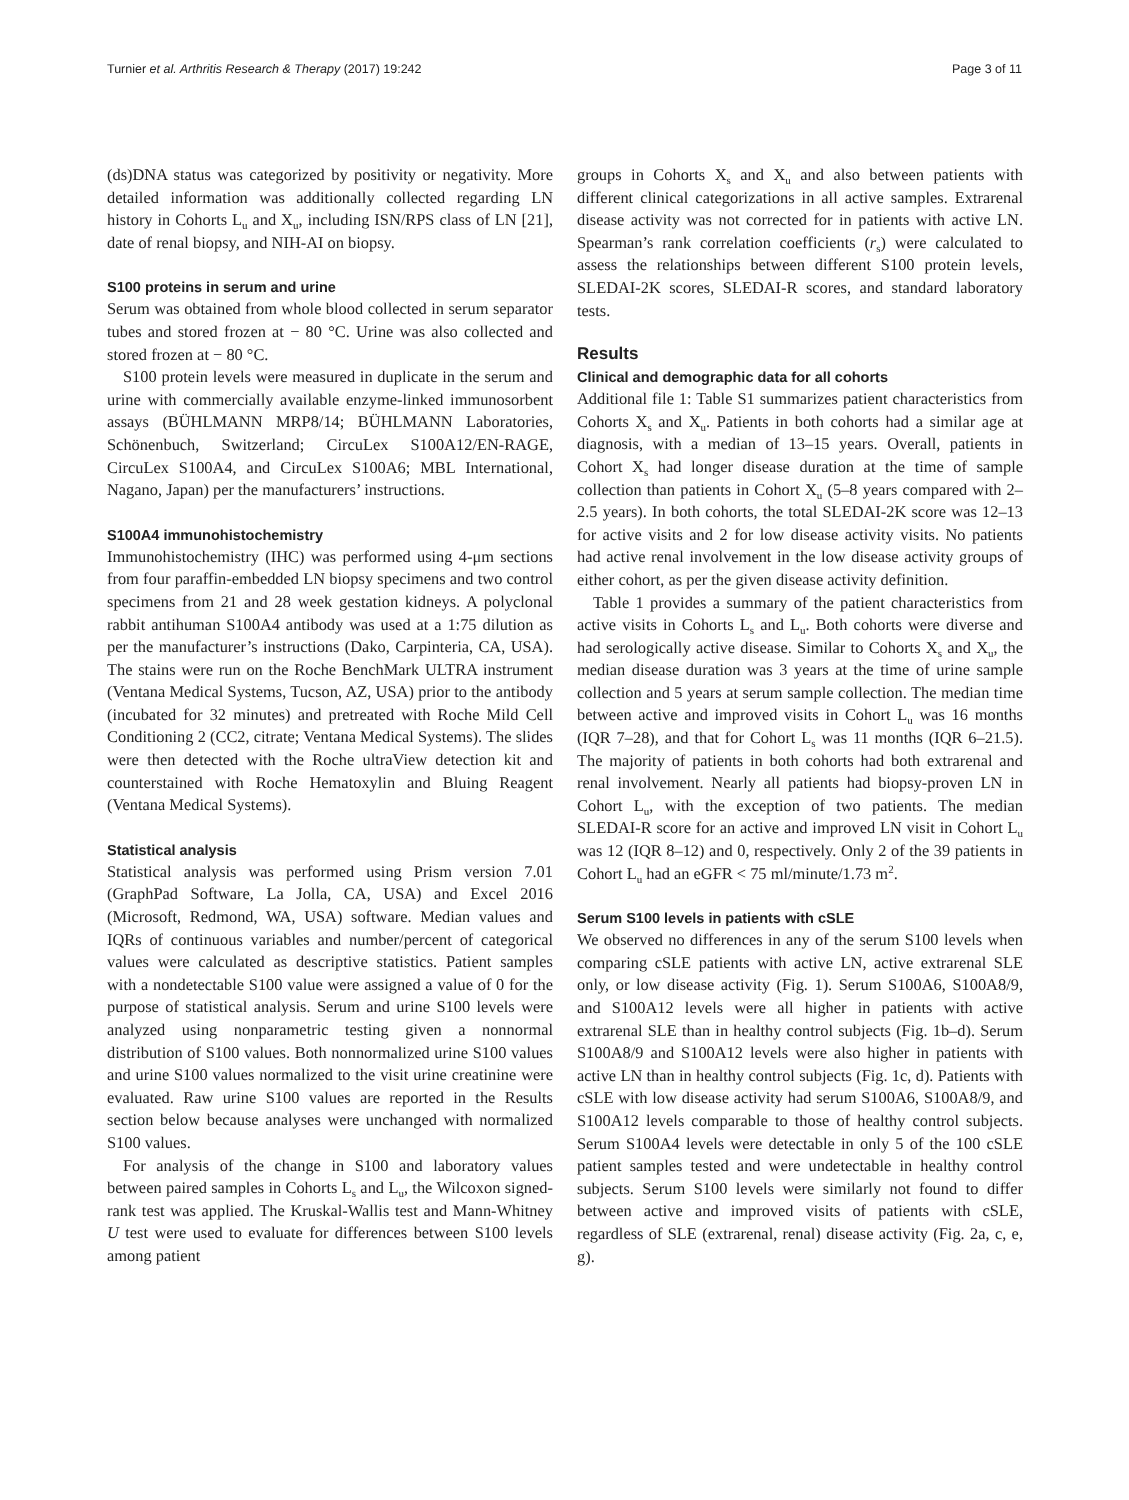Turnier et al. Arthritis Research & Therapy (2017) 19:242 Page 3 of 11
(ds)DNA status was categorized by positivity or negativity. More detailed information was additionally collected regarding LN history in Cohorts L<sub>u</sub> and X<sub>u</sub>, including ISN/RPS class of LN [21], date of renal biopsy, and NIH-AI on biopsy.
S100 proteins in serum and urine
Serum was obtained from whole blood collected in serum separator tubes and stored frozen at − 80 °C. Urine was also collected and stored frozen at − 80 °C.
S100 protein levels were measured in duplicate in the serum and urine with commercially available enzyme-linked immunosorbent assays (BÜHLMANN MRP8/14; BÜHLMANN Laboratories, Schönenbuch, Switzerland; CircuLex S100A12/EN-RAGE, CircuLex S100A4, and CircuLex S100A6; MBL International, Nagano, Japan) per the manufacturers’ instructions.
S100A4 immunohistochemistry
Immunohistochemistry (IHC) was performed using 4-μm sections from four paraffin-embedded LN biopsy specimens and two control specimens from 21 and 28 week gestation kidneys. A polyclonal rabbit antihuman S100A4 antibody was used at a 1:75 dilution as per the manufacturer’s instructions (Dako, Carpinteria, CA, USA). The stains were run on the Roche BenchMark ULTRA instrument (Ventana Medical Systems, Tucson, AZ, USA) prior to the antibody (incubated for 32 minutes) and pretreated with Roche Mild Cell Conditioning 2 (CC2, citrate; Ventana Medical Systems). The slides were then detected with the Roche ultraView detection kit and counterstained with Roche Hematoxylin and Bluing Reagent (Ventana Medical Systems).
Statistical analysis
Statistical analysis was performed using Prism version 7.01 (GraphPad Software, La Jolla, CA, USA) and Excel 2016 (Microsoft, Redmond, WA, USA) software. Median values and IQRs of continuous variables and number/percent of categorical values were calculated as descriptive statistics. Patient samples with a nondetectable S100 value were assigned a value of 0 for the purpose of statistical analysis. Serum and urine S100 levels were analyzed using nonparametric testing given a nonnormal distribution of S100 values. Both nonnormalized urine S100 values and urine S100 values normalized to the visit urine creatinine were evaluated. Raw urine S100 values are reported in the Results section below because analyses were unchanged with normalized S100 values.
For analysis of the change in S100 and laboratory values between paired samples in Cohorts L<sub>s</sub> and L<sub>u</sub>, the Wilcoxon signed-rank test was applied. The Kruskal-Wallis test and Mann-Whitney U test were used to evaluate for differences between S100 levels among patient
groups in Cohorts X<sub>s</sub> and X<sub>u</sub> and also between patients with different clinical categorizations in all active samples. Extrarenal disease activity was not corrected for in patients with active LN. Spearman’s rank correlation coefficients (r<sub>s</sub>) were calculated to assess the relationships between different S100 protein levels, SLEDAI-2K scores, SLEDAI-R scores, and standard laboratory tests.
Results
Clinical and demographic data for all cohorts
Additional file 1: Table S1 summarizes patient characteristics from Cohorts X<sub>s</sub> and X<sub>u</sub>. Patients in both cohorts had a similar age at diagnosis, with a median of 13–15 years. Overall, patients in Cohort X<sub>s</sub> had longer disease duration at the time of sample collection than patients in Cohort X<sub>u</sub> (5–8 years compared with 2–2.5 years). In both cohorts, the total SLEDAI-2K score was 12–13 for active visits and 2 for low disease activity visits. No patients had active renal involvement in the low disease activity groups of either cohort, as per the given disease activity definition.
Table 1 provides a summary of the patient characteristics from active visits in Cohorts L<sub>s</sub> and L<sub>u</sub>. Both cohorts were diverse and had serologically active disease. Similar to Cohorts X<sub>s</sub> and X<sub>u</sub>, the median disease duration was 3 years at the time of urine sample collection and 5 years at serum sample collection. The median time between active and improved visits in Cohort L<sub>u</sub> was 16 months (IQR 7–28), and that for Cohort L<sub>s</sub> was 11 months (IQR 6–21.5). The majority of patients in both cohorts had both extrarenal and renal involvement. Nearly all patients had biopsy-proven LN in Cohort L<sub>u</sub>, with the exception of two patients. The median SLEDAI-R score for an active and improved LN visit in Cohort L<sub>u</sub> was 12 (IQR 8–12) and 0, respectively. Only 2 of the 39 patients in Cohort L<sub>u</sub> had an eGFR < 75 ml/minute/1.73 m<sup>2</sup>.
Serum S100 levels in patients with cSLE
We observed no differences in any of the serum S100 levels when comparing cSLE patients with active LN, active extrarenal SLE only, or low disease activity (Fig. 1). Serum S100A6, S100A8/9, and S100A12 levels were all higher in patients with active extrarenal SLE than in healthy control subjects (Fig. 1b–d). Serum S100A8/9 and S100A12 levels were also higher in patients with active LN than in healthy control subjects (Fig. 1c, d). Patients with cSLE with low disease activity had serum S100A6, S100A8/9, and S100A12 levels comparable to those of healthy control subjects. Serum S100A4 levels were detectable in only 5 of the 100 cSLE patient samples tested and were undetectable in healthy control subjects. Serum S100 levels were similarly not found to differ between active and improved visits of patients with cSLE, regardless of SLE (extrarenal, renal) disease activity (Fig. 2a, c, e, g).